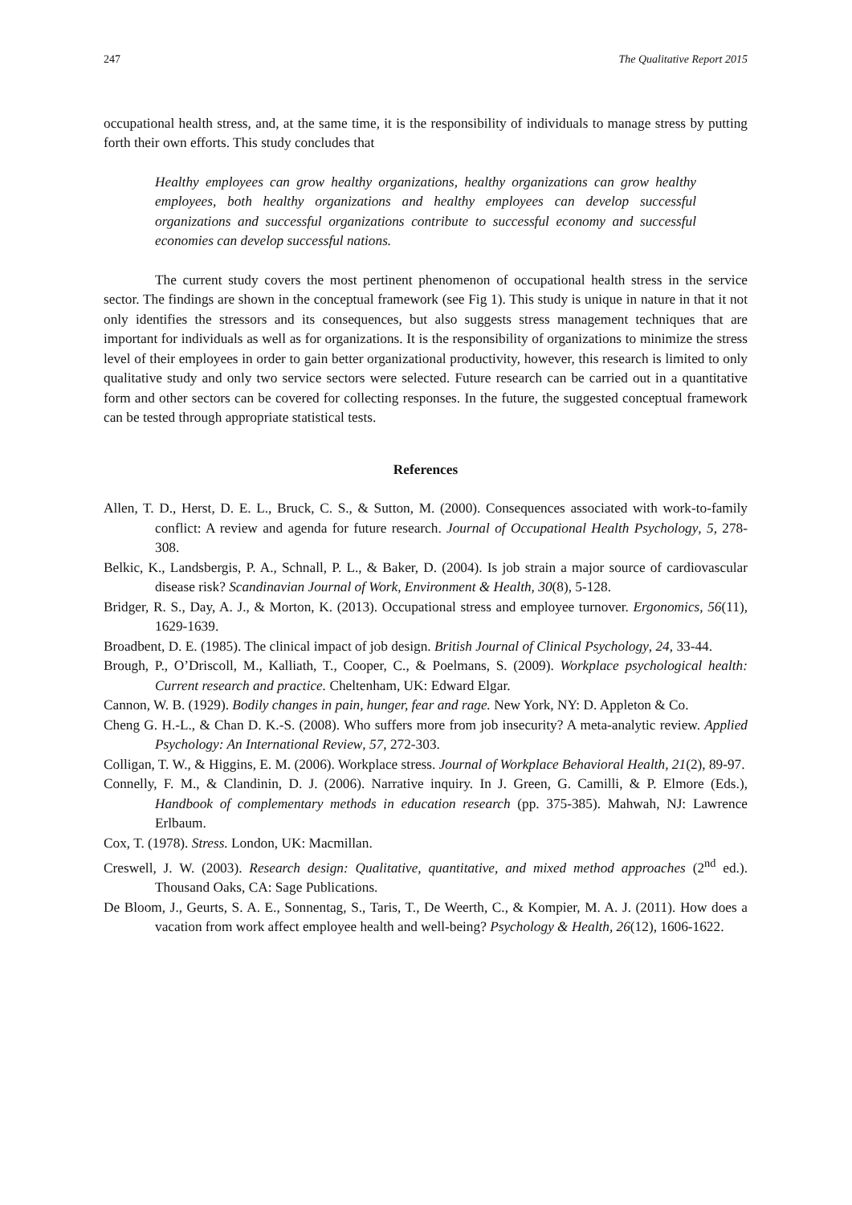247 The Qualitative Report 2015
occupational health stress, and, at the same time, it is the responsibility of individuals to manage stress by putting forth their own efforts. This study concludes that
Healthy employees can grow healthy organizations, healthy organizations can grow healthy employees, both healthy organizations and healthy employees can develop successful organizations and successful organizations contribute to successful economy and successful economies can develop successful nations.
The current study covers the most pertinent phenomenon of occupational health stress in the service sector. The findings are shown in the conceptual framework (see Fig 1). This study is unique in nature in that it not only identifies the stressors and its consequences, but also suggests stress management techniques that are important for individuals as well as for organizations. It is the responsibility of organizations to minimize the stress level of their employees in order to gain better organizational productivity, however, this research is limited to only qualitative study and only two service sectors were selected. Future research can be carried out in a quantitative form and other sectors can be covered for collecting responses. In the future, the suggested conceptual framework can be tested through appropriate statistical tests.
References
Allen, T. D., Herst, D. E. L., Bruck, C. S., & Sutton, M. (2000). Consequences associated with work-to-family conflict: A review and agenda for future research. Journal of Occupational Health Psychology, 5, 278-308.
Belkic, K., Landsbergis, P. A., Schnall, P. L., & Baker, D. (2004). Is job strain a major source of cardiovascular disease risk? Scandinavian Journal of Work, Environment & Health, 30(8), 5-128.
Bridger, R. S., Day, A. J., & Morton, K. (2013). Occupational stress and employee turnover. Ergonomics, 56(11), 1629-1639.
Broadbent, D. E. (1985). The clinical impact of job design. British Journal of Clinical Psychology, 24, 33-44.
Brough, P., O’Driscoll, M., Kalliath, T., Cooper, C., & Poelmans, S. (2009). Workplace psychological health: Current research and practice. Cheltenham, UK: Edward Elgar.
Cannon, W. B. (1929). Bodily changes in pain, hunger, fear and rage. New York, NY: D. Appleton & Co.
Cheng G. H.-L., & Chan D. K.-S. (2008). Who suffers more from job insecurity? A meta-analytic review. Applied Psychology: An International Review, 57, 272-303.
Colligan, T. W., & Higgins, E. M. (2006). Workplace stress. Journal of Workplace Behavioral Health, 21(2), 89-97.
Connelly, F. M., & Clandinin, D. J. (2006). Narrative inquiry. In J. Green, G. Camilli, & P. Elmore (Eds.), Handbook of complementary methods in education research (pp. 375-385). Mahwah, NJ: Lawrence Erlbaum.
Cox, T. (1978). Stress. London, UK: Macmillan.
Creswell, J. W. (2003). Research design: Qualitative, quantitative, and mixed method approaches (2<sup>nd</sup> ed.). Thousand Oaks, CA: Sage Publications.
De Bloom, J., Geurts, S. A. E., Sonnentag, S., Taris, T., De Weerth, C., & Kompier, M. A. J. (2011). How does a vacation from work affect employee health and well-being? Psychology & Health, 26(12), 1606-1622.